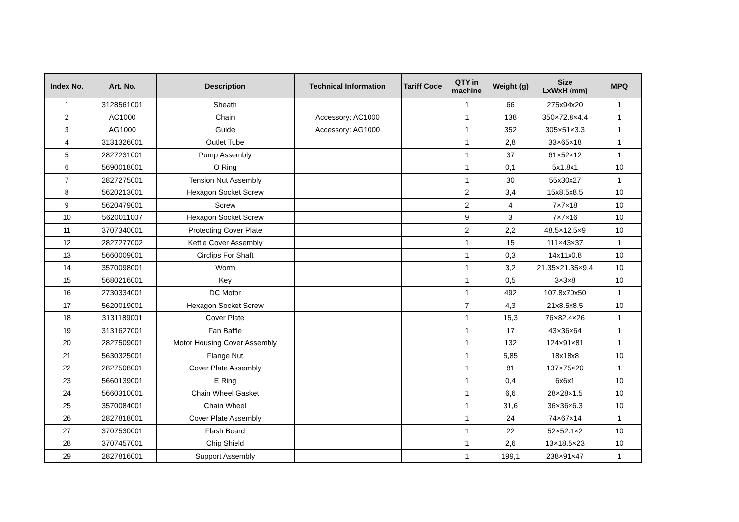| Index No. | Art. No. | Description | Technical Information | Tariff Code | QTY in machine | Weight (g) | Size LxWxH (mm) | MPQ |
| --- | --- | --- | --- | --- | --- | --- | --- | --- |
| 1 | 3128561001 | Sheath | | | 1 | 66 | 275x94x20 | 1 |
| 2 | AC1000 | Chain | Accessory: AC1000 | | 1 | 138 | 350×72.8×4.4 | 1 |
| 3 | AG1000 | Guide | Accessory: AG1000 | | 1 | 352 | 305×51×3.3 | 1 |
| 4 | 3131326001 | Outlet Tube | | | 1 | 2,8 | 33×65×18 | 1 |
| 5 | 2827231001 | Pump Assembly | | | 1 | 37 | 61×52×12 | 1 |
| 6 | 5690018001 | O Ring | | | 1 | 0,1 | 5x1.8x1 | 10 |
| 7 | 2827275001 | Tension Nut Assembly | | | 1 | 30 | 55x30x27 | 1 |
| 8 | 5620213001 | Hexagon Socket Screw | | | 2 | 3,4 | 15x8.5x8.5 | 10 |
| 9 | 5620479001 | Screw | | | 2 | 4 | 7×7×18 | 10 |
| 10 | 5620011007 | Hexagon Socket Screw | | | 9 | 3 | 7×7×16 | 10 |
| 11 | 3707340001 | Protecting Cover Plate | | | 2 | 2,2 | 48.5×12.5×9 | 10 |
| 12 | 2827277002 | Kettle Cover Assembly | | | 1 | 15 | 111×43×37 | 1 |
| 13 | 5660009001 | Circlips For Shaft | | | 1 | 0,3 | 14x11x0.8 | 10 |
| 14 | 3570098001 | Worm | | | 1 | 3,2 | 21.35×21.35×9.4 | 10 |
| 15 | 5680216001 | Key | | | 1 | 0,5 | 3×3×8 | 10 |
| 16 | 2730334001 | DC Motor | | | 1 | 492 | 107.8x70x50 | 1 |
| 17 | 5620019001 | Hexagon Socket Screw | | | 7 | 4,3 | 21x8.5x8.5 | 10 |
| 18 | 3131189001 | Cover Plate | | | 1 | 15,3 | 76×82.4×26 | 1 |
| 19 | 3131627001 | Fan Baffle | | | 1 | 17 | 43×36×64 | 1 |
| 20 | 2827509001 | Motor Housing Cover Assembly | | | 1 | 132 | 124×91×81 | 1 |
| 21 | 5630325001 | Flange Nut | | | 1 | 5,85 | 18x18x8 | 10 |
| 22 | 2827508001 | Cover Plate Assembly | | | 1 | 81 | 137×75×20 | 1 |
| 23 | 5660139001 | E Ring | | | 1 | 0,4 | 6x6x1 | 10 |
| 24 | 5660310001 | Chain Wheel Gasket | | | 1 | 6,6 | 28×28×1.5 | 10 |
| 25 | 3570084001 | Chain Wheel | | | 1 | 31,6 | 36×36×6.3 | 10 |
| 26 | 2827818001 | Cover Plate Assembly | | | 1 | 24 | 74×67×14 | 1 |
| 27 | 3707530001 | Flash Board | | | 1 | 22 | 52×52.1×2 | 10 |
| 28 | 3707457001 | Chip Shield | | | 1 | 2,6 | 13×18.5×23 | 10 |
| 29 | 2827816001 | Support Assembly | | | 1 | 199,1 | 238×91×47 | 1 |